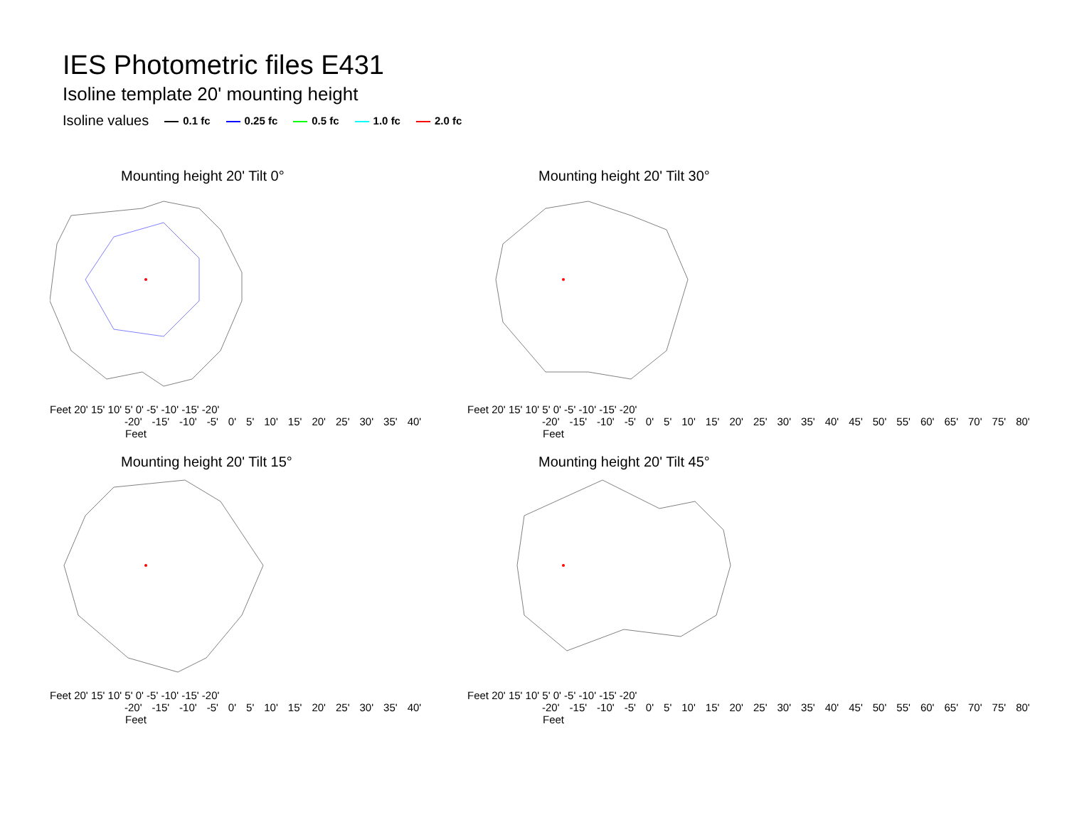IES Photometric files E431
Isoline template 20' mounting height
Isoline values 0.1 fc 0.25 fc 0.5 fc 1.0 fc 2.0 fc
Mounting height 20' Tilt 0°
Feet 20' 15' 10' 5' 0' -5' -10' -15' -20'
-20' -15' -10' -5' 0' 5' 10' 15' 20' 25' 30' 35' 40'
Feet
Mounting height 20' Tilt 30°
Feet 20' 15' 10' 5' 0' -5' -10' -15' -20'
-20' -15' -10' -5' 0' 5' 10' 15' 20' 25' 30' 35' 40' 45' 50' 55' 60' 65' 70' 75' 80'
Feet
Mounting height 20' Tilt 15°
Feet 20' 15' 10' 5' 0' -5' -10' -15' -20'
-20' -15' -10' -5' 0' 5' 10' 15' 20' 25' 30' 35' 40'
Feet
Mounting height 20' Tilt 45°
Feet 20' 15' 10' 5' 0' -5' -10' -15' -20'
-20' -15' -10' -5' 0' 5' 10' 15' 20' 25' 30' 35' 40' 45' 50' 55' 60' 65' 70' 75' 80'
Feet